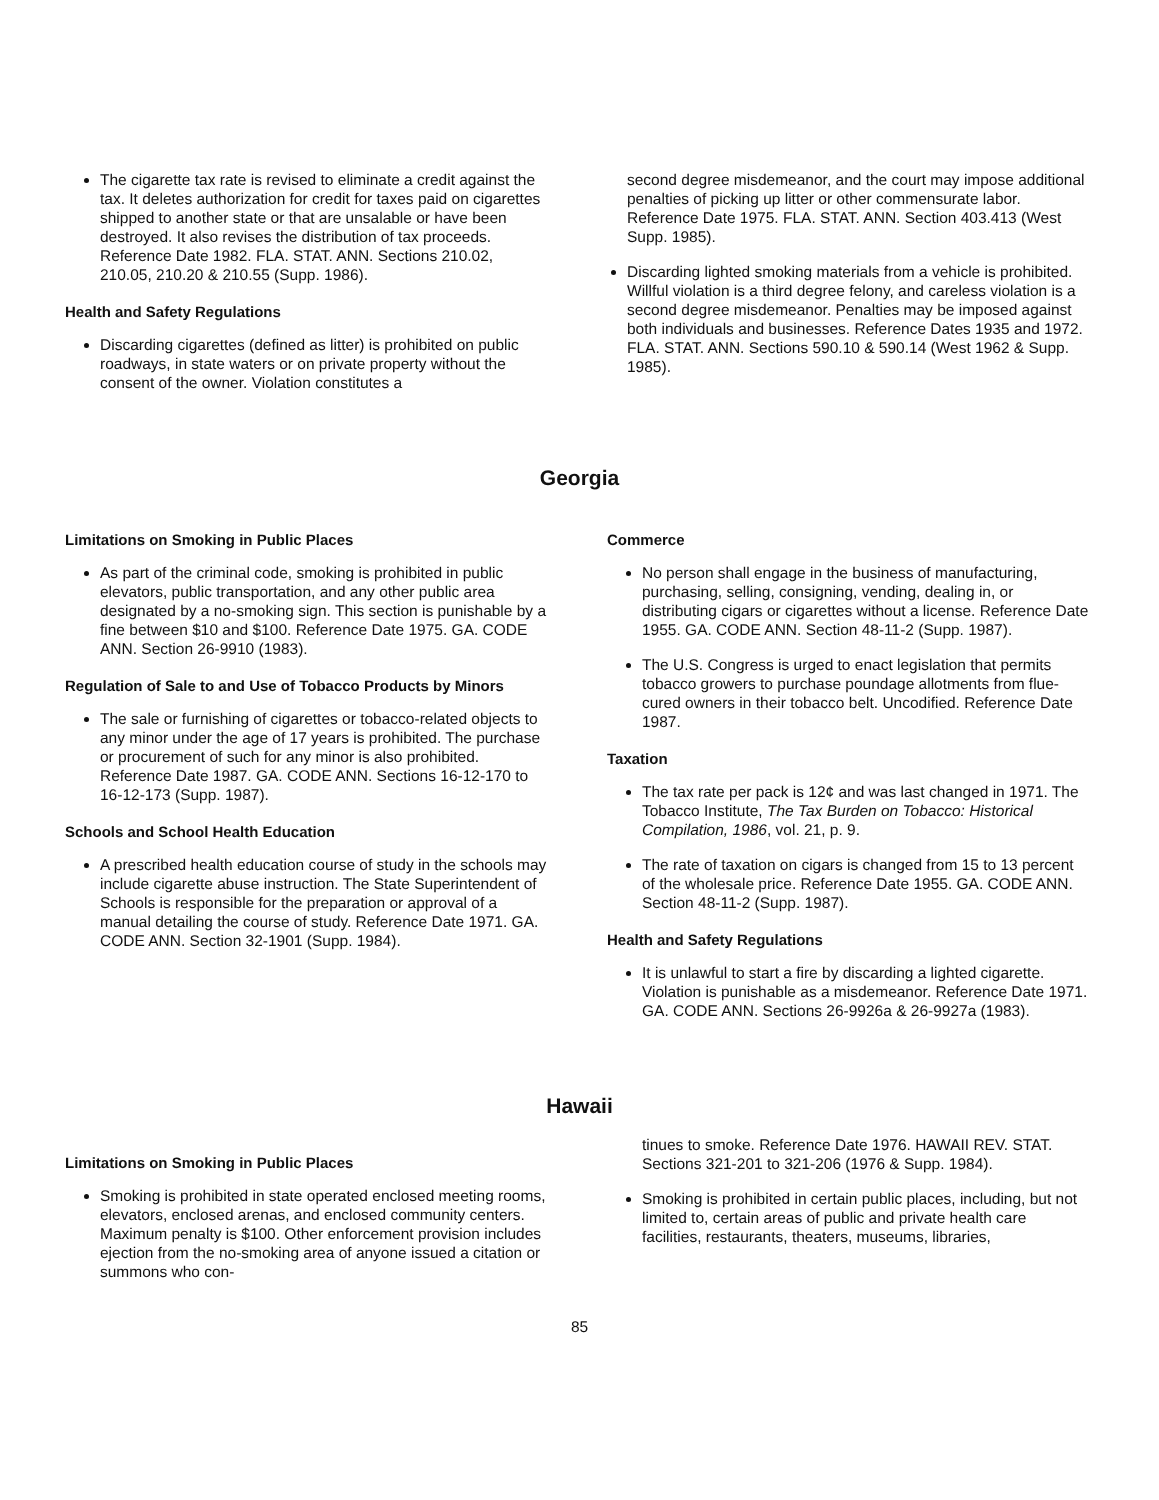The cigarette tax rate is revised to eliminate a credit against the tax. It deletes authorization for credit for taxes paid on cigarettes shipped to another state or that are unsalable or have been destroyed. It also revises the distribution of tax proceeds. Reference Date 1982. FLA. STAT. ANN. Sections 210.02, 210.05, 210.20 & 210.55 (Supp. 1986).
Health and Safety Regulations
Discarding cigarettes (defined as litter) is prohibited on public roadways, in state waters or on private property without the consent of the owner. Violation constitutes a
second degree misdemeanor, and the court may impose additional penalties of picking up litter or other commensurate labor. Reference Date 1975. FLA. STAT. ANN. Section 403.413 (West Supp. 1985).
Discarding lighted smoking materials from a vehicle is prohibited. Willful violation is a third degree felony, and careless violation is a second degree misdemeanor. Penalties may be imposed against both individuals and businesses. Reference Dates 1935 and 1972. FLA. STAT. ANN. Sections 590.10 & 590.14 (West 1962 & Supp. 1985).
Georgia
Limitations on Smoking in Public Places
As part of the criminal code, smoking is prohibited in public elevators, public transportation, and any other public area designated by a no-smoking sign. This section is punishable by a fine between $10 and $100. Reference Date 1975. GA. CODE ANN. Section 26-9910 (1983).
Regulation of Sale to and Use of Tobacco Products by Minors
The sale or furnishing of cigarettes or tobacco-related objects to any minor under the age of 17 years is prohibited. The purchase or procurement of such for any minor is also prohibited. Reference Date 1987. GA. CODE ANN. Sections 16-12-170 to 16-12-173 (Supp. 1987).
Schools and School Health Education
A prescribed health education course of study in the schools may include cigarette abuse instruction. The State Superintendent of Schools is responsible for the preparation or approval of a manual detailing the course of study. Reference Date 1971. GA. CODE ANN. Section 32-1901 (Supp. 1984).
Commerce
No person shall engage in the business of manufacturing, purchasing, selling, consigning, vending, dealing in, or distributing cigars or cigarettes without a license. Reference Date 1955. GA. CODE ANN. Section 48-11-2 (Supp. 1987).
The U.S. Congress is urged to enact legislation that permits tobacco growers to purchase poundage allotments from flue-cured owners in their tobacco belt. Uncodified. Reference Date 1987.
Taxation
The tax rate per pack is 12¢ and was last changed in 1971. The Tobacco Institute, The Tax Burden on Tobacco: Historical Compilation, 1986, vol. 21, p. 9.
The rate of taxation on cigars is changed from 15 to 13 percent of the wholesale price. Reference Date 1955. GA. CODE ANN. Section 48-11-2 (Supp. 1987).
Health and Safety Regulations
It is unlawful to start a fire by discarding a lighted cigarette. Violation is punishable as a misdemeanor. Reference Date 1971. GA. CODE ANN. Sections 26-9926a & 26-9927a (1983).
Hawaii
Limitations on Smoking in Public Places
Smoking is prohibited in state operated enclosed meeting rooms, elevators, enclosed arenas, and enclosed community centers. Maximum penalty is $100. Other enforcement provision includes ejection from the no-smoking area of anyone issued a citation or summons who con-
tinues to smoke. Reference Date 1976. HAWAII REV. STAT. Sections 321-201 to 321-206 (1976 & Supp. 1984).
Smoking is prohibited in certain public places, including, but not limited to, certain areas of public and private health care facilities, restaurants, theaters, museums, libraries,
85